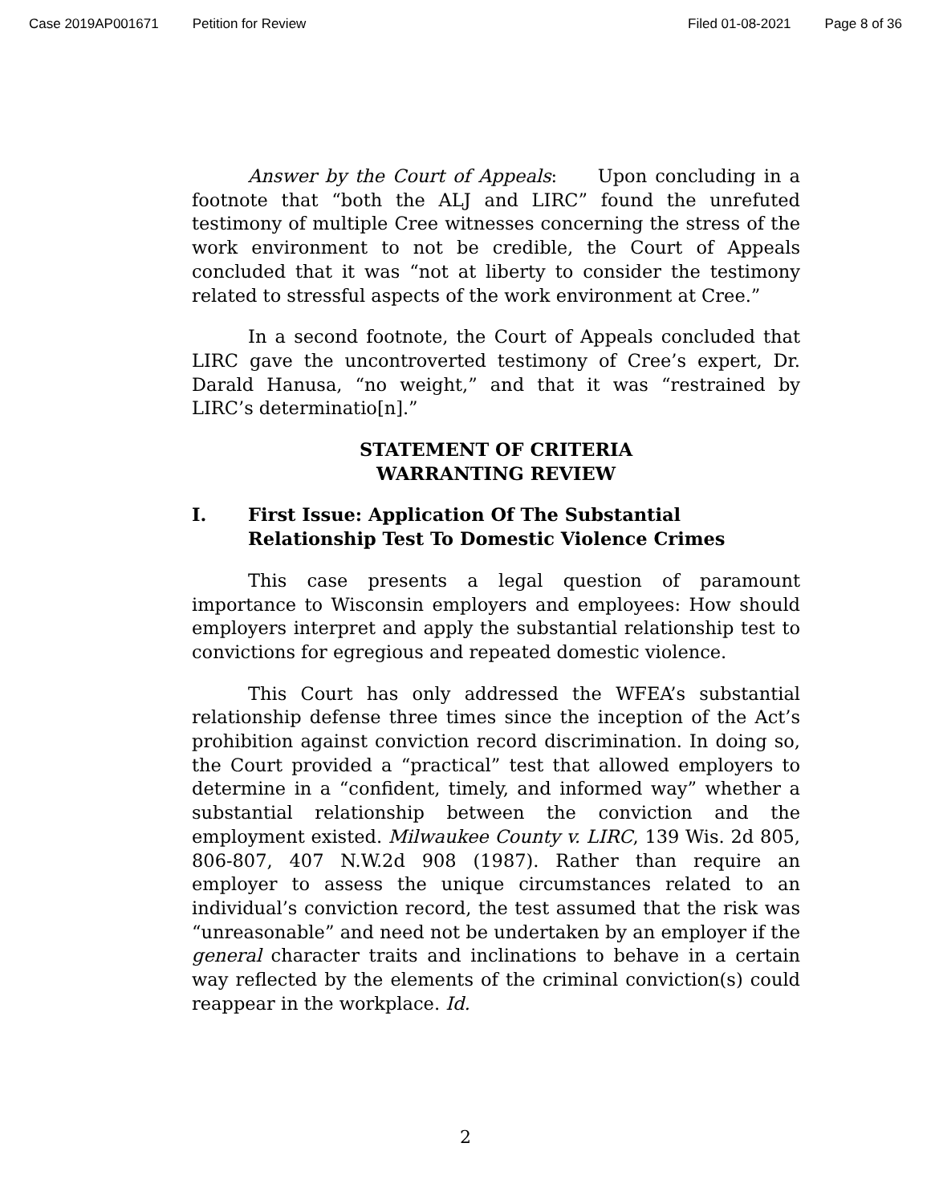Case 2019AP001671 Petition for Review Filed 01-08-2021 Page 8 of 36
Answer by the Court of Appeals: Upon concluding in a footnote that “both the ALJ and LIRC” found the unrefuted testimony of multiple Cree witnesses concerning the stress of the work environment to not be credible, the Court of Appeals concluded that it was “not at liberty to consider the testimony related to stressful aspects of the work environment at Cree.”
In a second footnote, the Court of Appeals concluded that LIRC gave the uncontroverted testimony of Cree’s expert, Dr. Darald Hanusa, “no weight,” and that it was “restrained by LIRC’s determinatio[n].”
STATEMENT OF CRITERIA
WARRANTING REVIEW
I. First Issue: Application Of The Substantial Relationship Test To Domestic Violence Crimes
This case presents a legal question of paramount importance to Wisconsin employers and employees: How should employers interpret and apply the substantial relationship test to convictions for egregious and repeated domestic violence.
This Court has only addressed the WFEA’s substantial relationship defense three times since the inception of the Act’s prohibition against conviction record discrimination. In doing so, the Court provided a “practical” test that allowed employers to determine in a “confident, timely, and informed way” whether a substantial relationship between the conviction and the employment existed. Milwaukee County v. LIRC, 139 Wis. 2d 805, 806-807, 407 N.W.2d 908 (1987). Rather than require an employer to assess the unique circumstances related to an individual’s conviction record, the test assumed that the risk was “unreasonable” and need not be undertaken by an employer if the general character traits and inclinations to behave in a certain way reflected by the elements of the criminal conviction(s) could reappear in the workplace. Id.
2